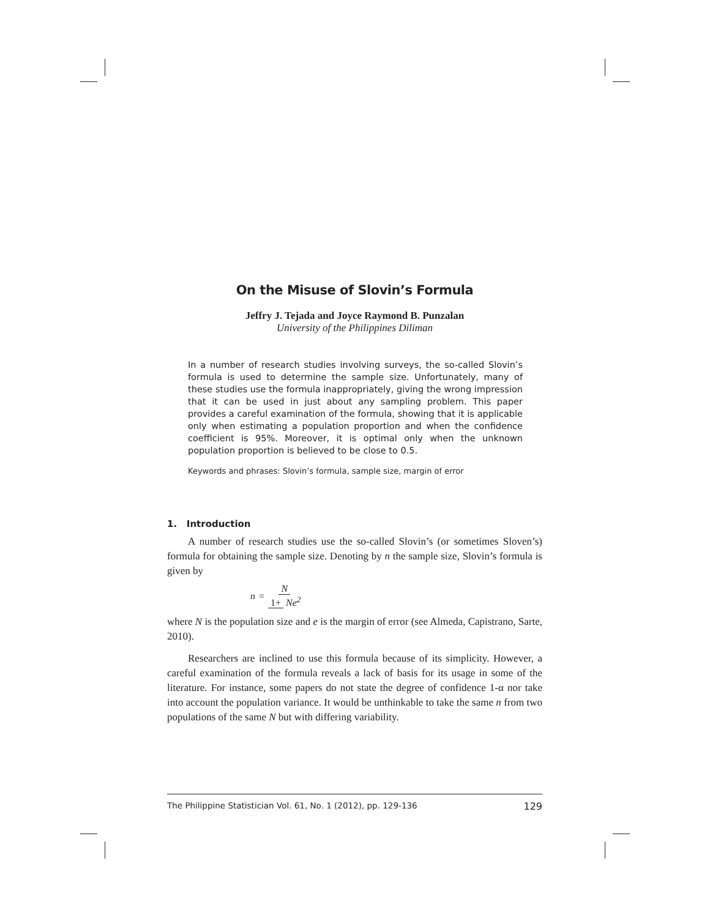On the Misuse of Slovin’s Formula
Jeffry J. Tejada and Joyce Raymond B. Punzalan
University of the Philippines Diliman
In a number of research studies involving surveys, the so-called Slovin’s formula is used to determine the sample size. Unfortunately, many of these studies use the formula inappropriately, giving the wrong impression that it can be used in just about any sampling problem. This paper provides a careful examination of the formula, showing that it is applicable only when estimating a population proportion and when the confidence coefficient is 95%. Moreover, it is optimal only when the unknown population proportion is believed to be close to 0.5.
Keywords and phrases: Slovin’s formula, sample size, margin of error
1. Introduction
A number of research studies use the so-called Slovin’s (or sometimes Sloven’s) formula for obtaining the sample size. Denoting by n the sample size, Slovin’s formula is given by
n = N 1+ Ne<sup>2</sup>
where N is the population size and e is the margin of error (see Almeda, Capistrano, Sarte, 2010).
Researchers are inclined to use this formula because of its simplicity. However, a careful examination of the formula reveals a lack of basis for its usage in some of the literature. For instance, some papers do not state the degree of confidence 1-α nor take into account the population variance. It would be unthinkable to take the same n from two populations of the same N but with differing variability.
The Philippine Statistician Vol. 61, No. 1 (2012), pp. 129-136 129